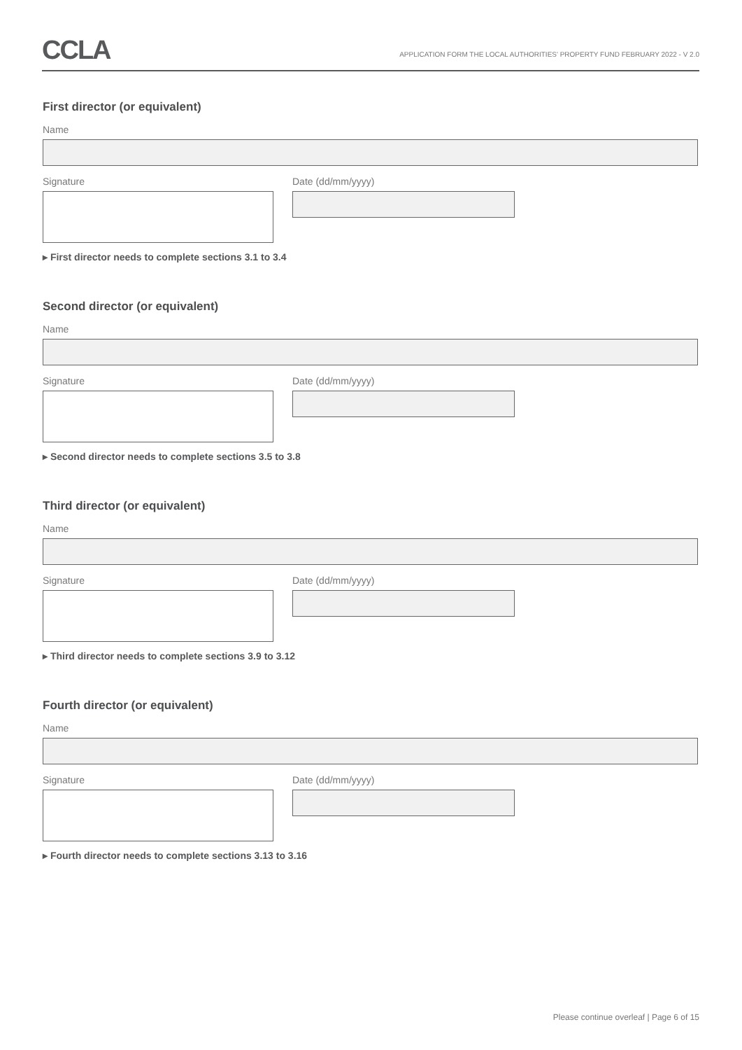CCLA
APPLICATION FORM THE LOCAL AUTHORITIES' PROPERTY FUND FEBRUARY 2022 - V 2.0
First director (or equivalent)
Name
Signature Date (dd/mm/yyyy)
▸ First director needs to complete sections 3.1 to 3.4
Second director (or equivalent)
Name
Signature Date (dd/mm/yyyy)
▸ Second director needs to complete sections 3.5 to 3.8
Third director (or equivalent)
Name
Signature Date (dd/mm/yyyy)
▸ Third director needs to complete sections 3.9 to 3.12
Fourth director (or equivalent)
Name
Signature Date (dd/mm/yyyy)
▸ Fourth director needs to complete sections 3.13 to 3.16
Please continue overleaf | Page 6 of 15